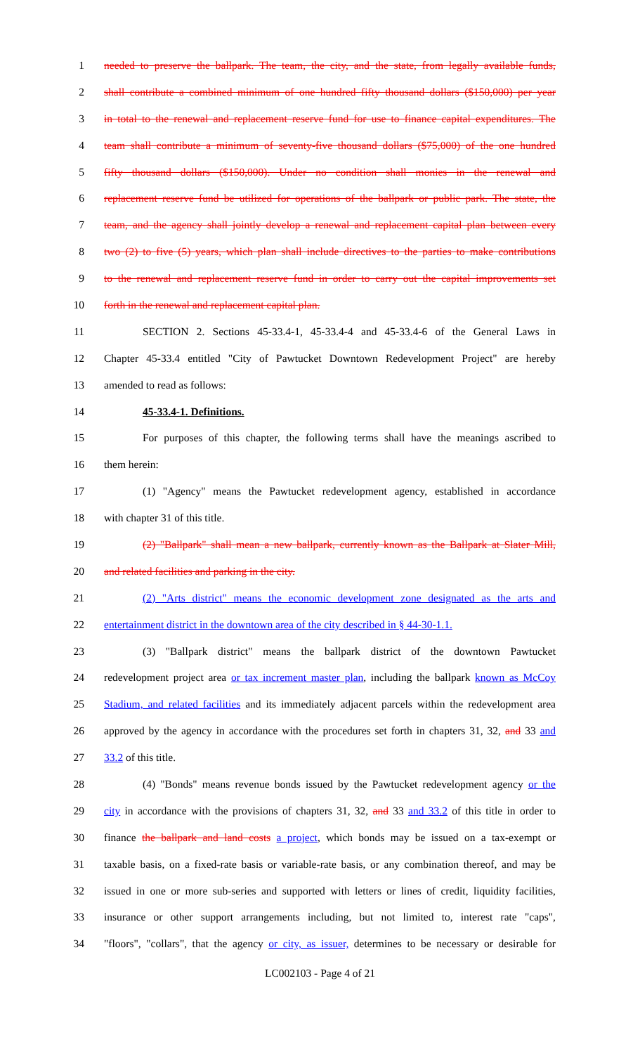1 needed to preserve the ballpark. The team, the city, and the state, from legally available funds,
2 shall contribute a combined minimum of one hundred fifty thousand dollars ($150,000) per year
3 in total to the renewal and replacement reserve fund for use to finance capital expenditures. The
4 team shall contribute a minimum of seventy-five thousand dollars ($75,000) of the one hundred
5 fifty thousand dollars ($150,000). Under no condition shall monies in the renewal and
6 replacement reserve fund be utilized for operations of the ballpark or public park. The state, the
7 team, and the agency shall jointly develop a renewal and replacement capital plan between every
8 two (2) to five (5) years, which plan shall include directives to the parties to make contributions
9 to the renewal and replacement reserve fund in order to carry out the capital improvements set
10 forth in the renewal and replacement capital plan.
11 SECTION 2. Sections 45-33.4-1, 45-33.4-4 and 45-33.4-6 of the General Laws in
12 Chapter 45-33.4 entitled "City of Pawtucket Downtown Redevelopment Project" are hereby
13 amended to read as follows:
14 45-33.4-1. Definitions.
15 For purposes of this chapter, the following terms shall have the meanings ascribed to
16 them herein:
17 (1) "Agency" means the Pawtucket redevelopment agency, established in accordance
18 with chapter 31 of this title.
19 (2) "Ballpark" shall mean a new ballpark, currently known as the Ballpark at Slater Mill,
20 and related facilities and parking in the city.
21 (2) "Arts district" means the economic development zone designated as the arts and
22 entertainment district in the downtown area of the city described in § 44-30-1.1.
23 (3) "Ballpark district" means the ballpark district of the downtown Pawtucket
24 redevelopment project area or tax increment master plan, including the ballpark known as McCoy
25 Stadium, and related facilities and its immediately adjacent parcels within the redevelopment area
26 approved by the agency in accordance with the procedures set forth in chapters 31, 32, and 33 and
27 33.2 of this title.
28 (4) "Bonds" means revenue bonds issued by the Pawtucket redevelopment agency or the
29 city in accordance with the provisions of chapters 31, 32, and 33 and 33.2 of this title in order to
30 finance the ballpark and land costs a project, which bonds may be issued on a tax-exempt or
31 taxable basis, on a fixed-rate basis or variable-rate basis, or any combination thereof, and may be
32 issued in one or more sub-series and supported with letters or lines of credit, liquidity facilities,
33 insurance or other support arrangements including, but not limited to, interest rate "caps",
34 "floors", "collars", that the agency or city, as issuer, determines to be necessary or desirable for
LC002103 - Page 4 of 21